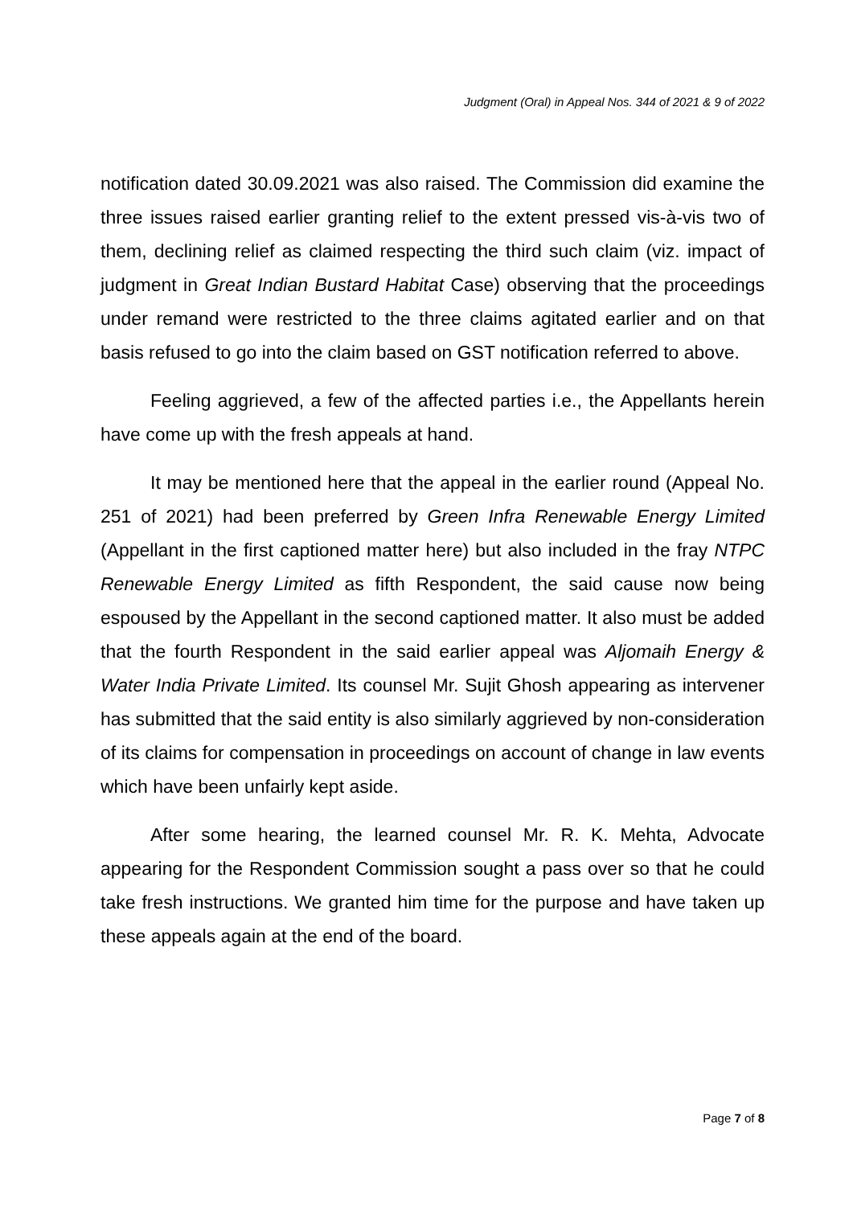Judgment (Oral) in Appeal Nos. 344 of 2021 & 9 of 2022
notification dated 30.09.2021 was also raised. The Commission did examine the three issues raised earlier granting relief to the extent pressed vis-à-vis two of them, declining relief as claimed respecting the third such claim (viz. impact of judgment in Great Indian Bustard Habitat Case) observing that the proceedings under remand were restricted to the three claims agitated earlier and on that basis refused to go into the claim based on GST notification referred to above.
Feeling aggrieved, a few of the affected parties i.e., the Appellants herein have come up with the fresh appeals at hand.
It may be mentioned here that the appeal in the earlier round (Appeal No. 251 of 2021) had been preferred by Green Infra Renewable Energy Limited (Appellant in the first captioned matter here) but also included in the fray NTPC Renewable Energy Limited as fifth Respondent, the said cause now being espoused by the Appellant in the second captioned matter. It also must be added that the fourth Respondent in the said earlier appeal was Aljomaih Energy & Water India Private Limited. Its counsel Mr. Sujit Ghosh appearing as intervener has submitted that the said entity is also similarly aggrieved by non-consideration of its claims for compensation in proceedings on account of change in law events which have been unfairly kept aside.
After some hearing, the learned counsel Mr. R. K. Mehta, Advocate appearing for the Respondent Commission sought a pass over so that he could take fresh instructions. We granted him time for the purpose and have taken up these appeals again at the end of the board.
Page 7 of 8